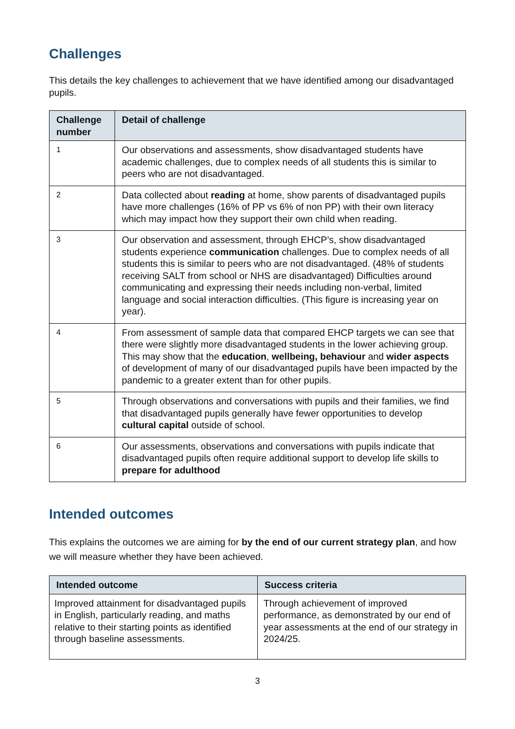Challenges
This details the key challenges to achievement that we have identified among our disadvantaged pupils.
| Challenge number | Detail of challenge |
| --- | --- |
| 1 | Our observations and assessments, show disadvantaged students have academic challenges, due to complex needs of all students this is similar to peers who are not disadvantaged. |
| 2 | Data collected about reading at home, show parents of disadvantaged pupils have more challenges (16% of PP vs 6% of non PP) with their own literacy which may impact how they support their own child when reading. |
| 3 | Our observation and assessment, through EHCP’s, show disadvantaged students experience communication challenges. Due to complex needs of all students this is similar to peers who are not disadvantaged. (48% of students receiving SALT from school or NHS are disadvantaged) Difficulties around communicating and expressing their needs including non-verbal, limited language and social interaction difficulties. (This figure is increasing year on year). |
| 4 | From assessment of sample data that compared EHCP targets we can see that there were slightly more disadvantaged students in the lower achieving group. This may show that the education , wellbeing, behaviour and wider aspects of development of many of our disadvantaged pupils have been impacted by the pandemic to a greater extent than for other pupils. |
| 5 | Through observations and conversations with pupils and their families, we find that disadvantaged pupils generally have fewer opportunities to develop cultural capital outside of school. |
| 6 | Our assessments, observations and conversations with pupils indicate that disadvantaged pupils often require additional support to develop life skills to prepare for adulthood |
Intended outcomes
This explains the outcomes we are aiming for by the end of our current strategy plan, and how we will measure whether they have been achieved.
| Intended outcome | Success criteria |
| --- | --- |
| Improved attainment for disadvantaged pupils in English, particularly reading, and maths relative to their starting points as identified through baseline assessments. | Through achievement of improved performance, as demonstrated by our end of year assessments at the end of our strategy in 2024/25. |
3